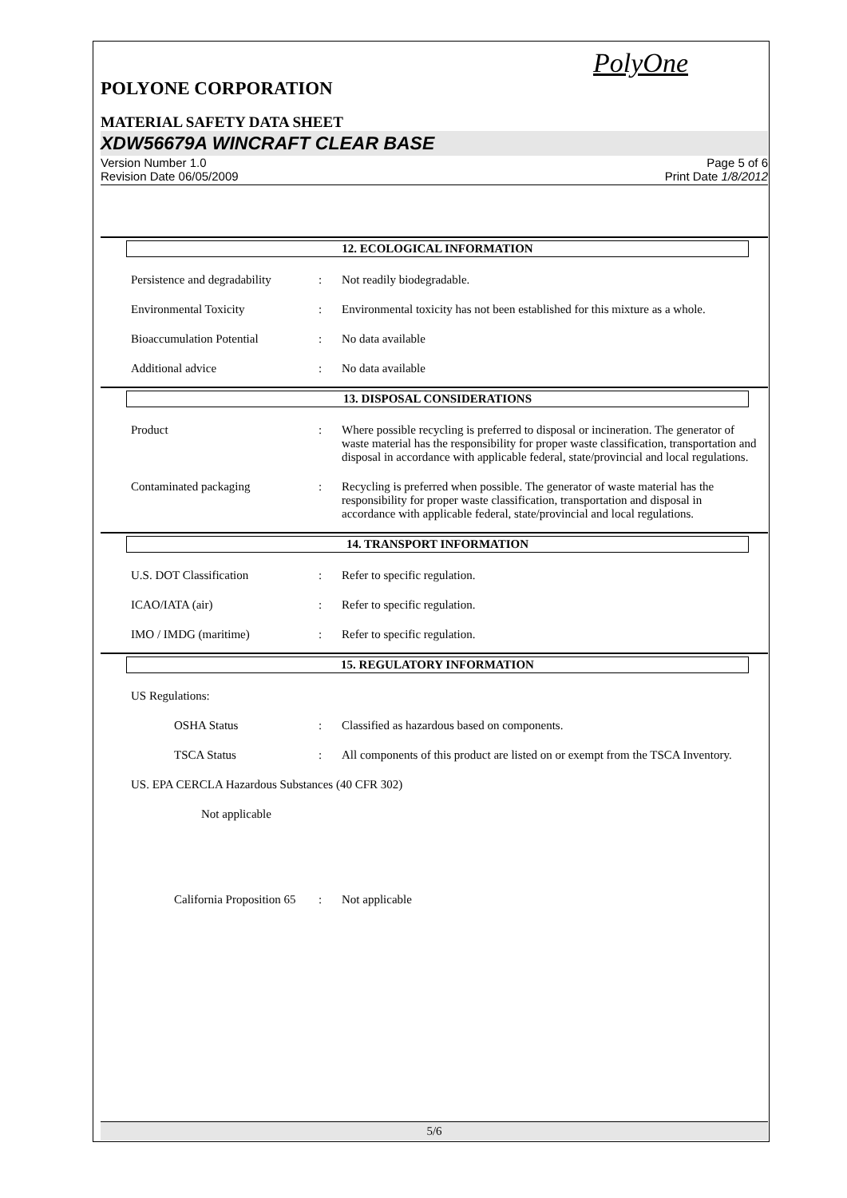PolyOne
POLYONE CORPORATION
MATERIAL SAFETY DATA SHEET
XDW56679A WINCRAFT CLEAR BASE
Version Number 1.0
Revision Date 06/05/2009
Page 5 of 6
Print Date 1/8/2012
12. ECOLOGICAL INFORMATION
Persistence and degradability
: Not readily biodegradable.
Environmental Toxicity : Environmental toxicity has not been established for this mixture as a whole.
Bioaccumulation Potential : No data available
Additional advice : No data available
13. DISPOSAL CONSIDERATIONS
Product : Where possible recycling is preferred to disposal or incineration. The generator of waste material has the responsibility for proper waste classification, transportation and disposal in accordance with applicable federal, state/provincial and local regulations.
Contaminated packaging : Recycling is preferred when possible. The generator of waste material has the responsibility for proper waste classification, transportation and disposal in accordance with applicable federal, state/provincial and local regulations.
14. TRANSPORT INFORMATION
U.S. DOT Classification : Refer to specific regulation.
ICAO/IATA (air) : Refer to specific regulation.
IMO / IMDG (maritime) : Refer to specific regulation.
15. REGULATORY INFORMATION
US Regulations:
OSHA Status : Classified as hazardous based on components.
TSCA Status : All components of this product are listed on or exempt from the TSCA Inventory.
US. EPA CERCLA Hazardous Substances (40 CFR 302)
Not applicable
California Proposition 65
: Not applicable
5/6